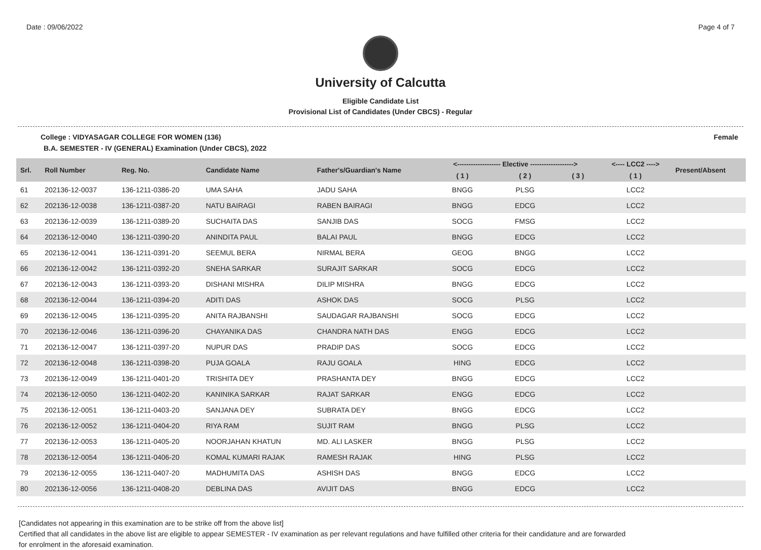Date : 09/06/2022 Page 4 of 7
University of Calcutta
Eligible Candidate List
Provisional List of Candidates (Under CBCS) - Regular
College : VIDYASAGAR COLLEGE FOR WOMEN (136) Female
B.A. SEMESTER - IV (GENERAL) Examination (Under CBCS), 2022
| Srl. | Roll Number | Reg. No. | Candidate Name | Father's/Guardian's Name | <------------------- Elective -------------------> | | | <---- LCC2 ----> | Present/Absent |
| --- | --- | --- | --- | --- | --- | --- | --- | --- | --- |
| | | | | | ( 1 ) | ( 2 ) | ( 3 ) | ( 1 ) | |
| 61 | 202136-12-0037 | 136-1211-0386-20 | UMA SAHA | JADU SAHA | BNGG | PLSG | | LCC2 | |
| 62 | 202136-12-0038 | 136-1211-0387-20 | NATU BAIRAGI | RABEN BAIRAGI | BNGG | EDCG | | LCC2 | |
| 63 | 202136-12-0039 | 136-1211-0389-20 | SUCHAITA DAS | SANJIB DAS | SOCG | FMSG | | LCC2 | |
| 64 | 202136-12-0040 | 136-1211-0390-20 | ANINDITA PAUL | BALAI PAUL | BNGG | EDCG | | LCC2 | |
| 65 | 202136-12-0041 | 136-1211-0391-20 | SEEMUL BERA | NIRMAL BERA | GEOG | BNGG | | LCC2 | |
| 66 | 202136-12-0042 | 136-1211-0392-20 | SNEHA SARKAR | SURAJIT SARKAR | SOCG | EDCG | | LCC2 | |
| 67 | 202136-12-0043 | 136-1211-0393-20 | DISHANI MISHRA | DILIP MISHRA | BNGG | EDCG | | LCC2 | |
| 68 | 202136-12-0044 | 136-1211-0394-20 | ADITI DAS | ASHOK DAS | SOCG | PLSG | | LCC2 | |
| 69 | 202136-12-0045 | 136-1211-0395-20 | ANITA RAJBANSHI | SAUDAGAR RAJBANSHI | SOCG | EDCG | | LCC2 | |
| 70 | 202136-12-0046 | 136-1211-0396-20 | CHAYANIKA DAS | CHANDRA NATH DAS | ENGG | EDCG | | LCC2 | |
| 71 | 202136-12-0047 | 136-1211-0397-20 | NUPUR DAS | PRADIP DAS | SOCG | EDCG | | LCC2 | |
| 72 | 202136-12-0048 | 136-1211-0398-20 | PUJA GOALA | RAJU GOALA | HING | EDCG | | LCC2 | |
| 73 | 202136-12-0049 | 136-1211-0401-20 | TRISHITA DEY | PRASHANTA DEY | BNGG | EDCG | | LCC2 | |
| 74 | 202136-12-0050 | 136-1211-0402-20 | KANINIKA SARKAR | RAJAT SARKAR | ENGG | EDCG | | LCC2 | |
| 75 | 202136-12-0051 | 136-1211-0403-20 | SANJANA DEY | SUBRATA DEY | BNGG | EDCG | | LCC2 | |
| 76 | 202136-12-0052 | 136-1211-0404-20 | RIYA RAM | SUJIT RAM | BNGG | PLSG | | LCC2 | |
| 77 | 202136-12-0053 | 136-1211-0405-20 | NOORJAHAN KHATUN | MD. ALI LASKER | BNGG | PLSG | | LCC2 | |
| 78 | 202136-12-0054 | 136-1211-0406-20 | KOMAL KUMARI RAJAK | RAMESH RAJAK | HING | PLSG | | LCC2 | |
| 79 | 202136-12-0055 | 136-1211-0407-20 | MADHUMITA DAS | ASHISH DAS | BNGG | EDCG | | LCC2 | |
| 80 | 202136-12-0056 | 136-1211-0408-20 | DEBLINA DAS | AVIJIT DAS | BNGG | EDCG | | LCC2 | |
[Candidates not appearing in this examination are to be strike off from the above list]
Certified that all candidates in the above list are eligible to appear SEMESTER - IV examination as per relevant regulations and have fulfilled other criteria for their candidature and are forwarded
for enrolment in the aforesaid examination.